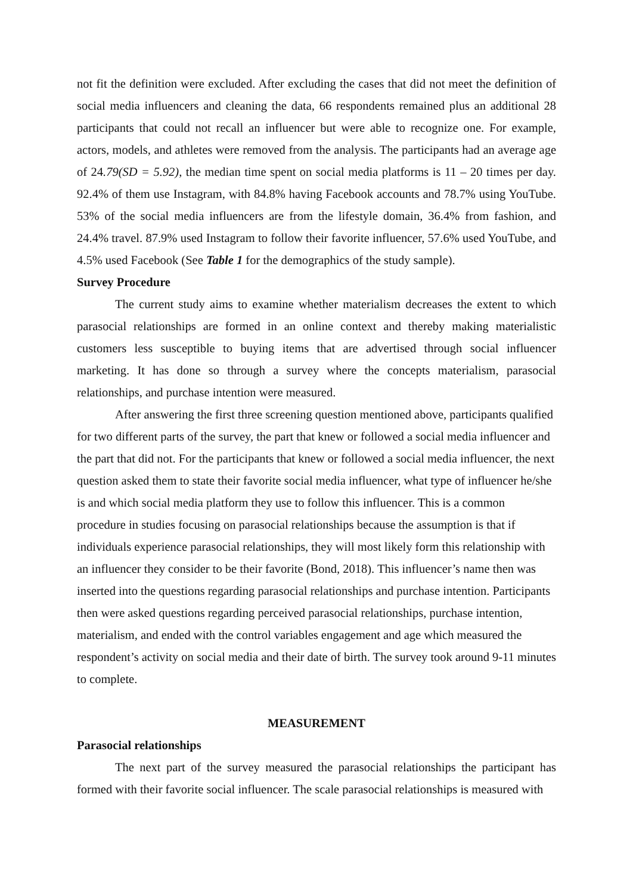not fit the definition were excluded. After excluding the cases that did not meet the definition of social media influencers and cleaning the data, 66 respondents remained plus an additional 28 participants that could not recall an influencer but were able to recognize one. For example, actors, models, and athletes were removed from the analysis. The participants had an average age of 24.79(SD = 5.92), the median time spent on social media platforms is 11 – 20 times per day. 92.4% of them use Instagram, with 84.8% having Facebook accounts and 78.7% using YouTube. 53% of the social media influencers are from the lifestyle domain, 36.4% from fashion, and 24.4% travel. 87.9% used Instagram to follow their favorite influencer, 57.6% used YouTube, and 4.5% used Facebook (See Table 1 for the demographics of the study sample).
Survey Procedure
The current study aims to examine whether materialism decreases the extent to which parasocial relationships are formed in an online context and thereby making materialistic customers less susceptible to buying items that are advertised through social influencer marketing. It has done so through a survey where the concepts materialism, parasocial relationships, and purchase intention were measured.
After answering the first three screening question mentioned above, participants qualified for two different parts of the survey, the part that knew or followed a social media influencer and the part that did not. For the participants that knew or followed a social media influencer, the next question asked them to state their favorite social media influencer, what type of influencer he/she is and which social media platform they use to follow this influencer. This is a common procedure in studies focusing on parasocial relationships because the assumption is that if individuals experience parasocial relationships, they will most likely form this relationship with an influencer they consider to be their favorite (Bond, 2018). This influencer’s name then was inserted into the questions regarding parasocial relationships and purchase intention. Participants then were asked questions regarding perceived parasocial relationships, purchase intention, materialism, and ended with the control variables engagement and age which measured the respondent’s activity on social media and their date of birth. The survey took around 9-11 minutes to complete.
MEASUREMENT
Parasocial relationships
The next part of the survey measured the parasocial relationships the participant has formed with their favorite social influencer. The scale parasocial relationships is measured with